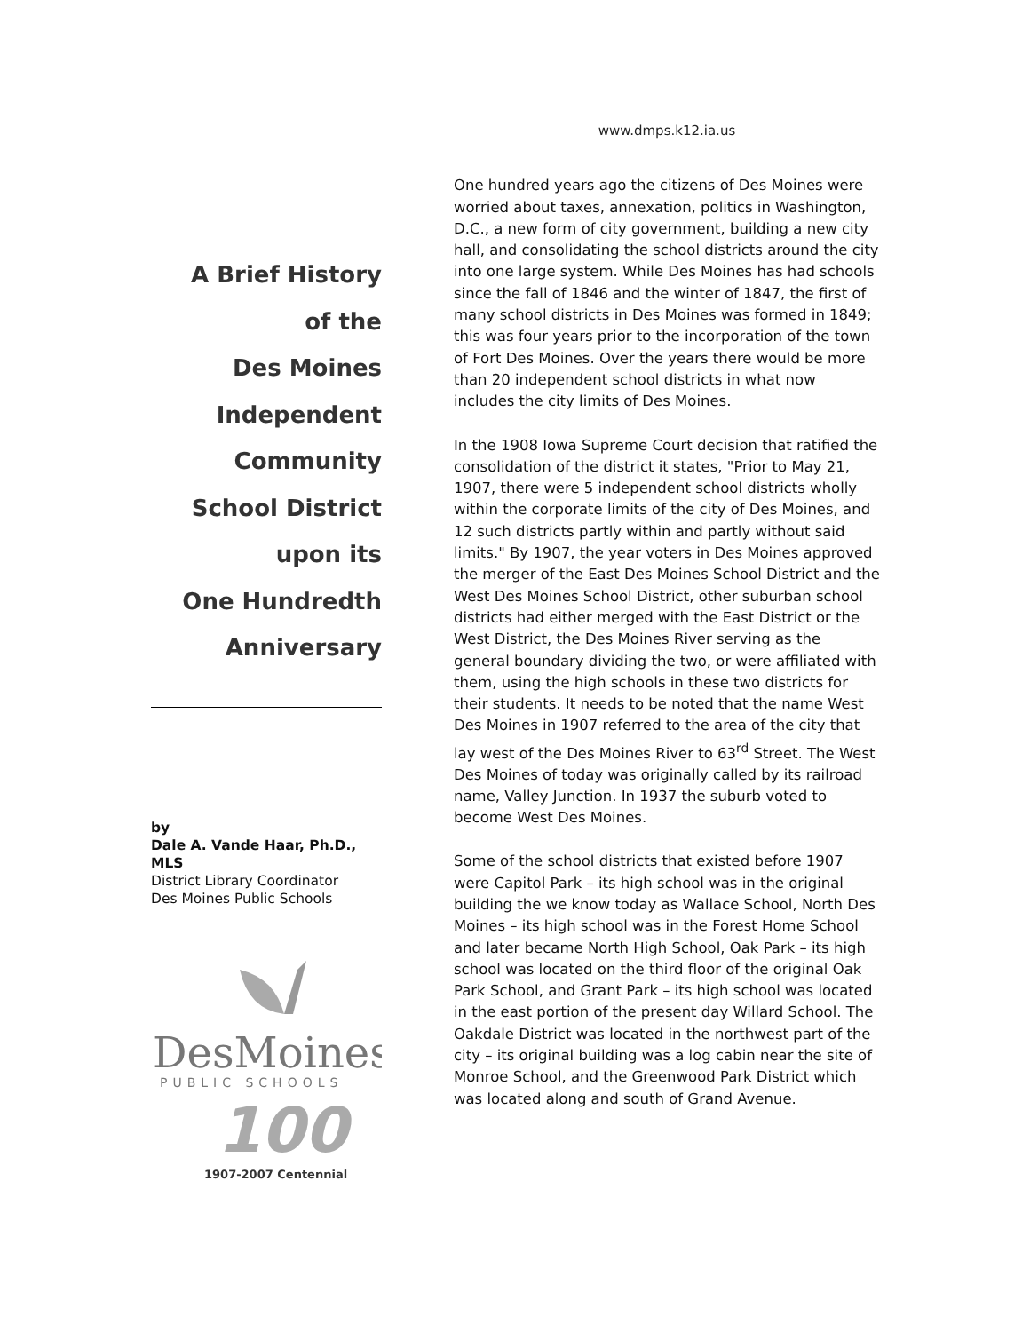A Brief History
of the
Des Moines
Independent
Community
School District
upon its
One Hundredth
Anniversary
by
Dale A. Vande Haar, Ph.D., MLS
District Library Coordinator
Des Moines Public Schools
DesMoines
PUBLIC SCHOOLS
100
1907-2007 Centennial
www.dmps.k12.ia.us
One hundred years ago the citizens of Des Moines were worried about taxes, annexation, politics in Washington, D.C., a new form of city government, building a new city hall, and consolidating the school districts around the city into one large system. While Des Moines has had schools since the fall of 1846 and the winter of 1847, the first of many school districts in Des Moines was formed in 1849; this was four years prior to the incorporation of the town of Fort Des Moines. Over the years there would be more than 20 independent school districts in what now includes the city limits of Des Moines.
In the 1908 Iowa Supreme Court decision that ratified the consolidation of the district it states, "Prior to May 21, 1907, there were 5 independent school districts wholly within the corporate limits of the city of Des Moines, and 12 such districts partly within and partly without said limits." By 1907, the year voters in Des Moines approved the merger of the East Des Moines School District and the West Des Moines School District, other suburban school districts had either merged with the East District or the West District, the Des Moines River serving as the general boundary dividing the two, or were affiliated with them, using the high schools in these two districts for their students. It needs to be noted that the name West Des Moines in 1907 referred to the area of the city that lay west of the Des Moines River to 63<sup>rd</sup> Street. The West Des Moines of today was originally called by its railroad name, Valley Junction. In 1937 the suburb voted to become West Des Moines.
Some of the school districts that existed before 1907 were Capitol Park – its high school was in the original building the we know today as Wallace School, North Des Moines – its high school was in the Forest Home School and later became North High School, Oak Park – its high school was located on the third floor of the original Oak Park School, and Grant Park – its high school was located in the east portion of the present day Willard School. The Oakdale District was located in the northwest part of the city – its original building was a log cabin near the site of Monroe School, and the Greenwood Park District which was located along and south of Grand Avenue.